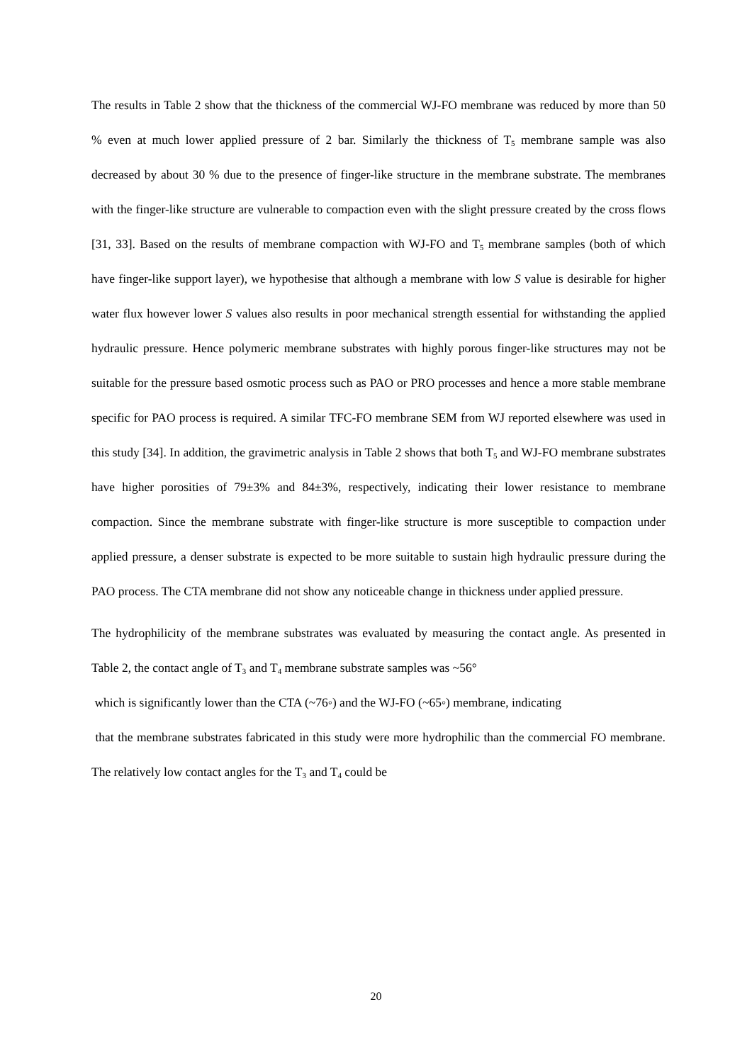The results in Table 2 show that the thickness of the commercial WJ-FO membrane was reduced by more than 50 % even at much lower applied pressure of 2 bar. Similarly the thickness of T<sub>5</sub> membrane sample was also decreased by about 30 % due to the presence of finger-like structure in the membrane substrate. The membranes with the finger-like structure are vulnerable to compaction even with the slight pressure created by the cross flows [31, 33]. Based on the results of membrane compaction with WJ-FO and T<sub>5</sub> membrane samples (both of which have finger-like support layer), we hypothesise that although a membrane with low S value is desirable for higher water flux however lower S values also results in poor mechanical strength essential for withstanding the applied hydraulic pressure. Hence polymeric membrane substrates with highly porous finger-like structures may not be suitable for the pressure based osmotic process such as PAO or PRO processes and hence a more stable membrane specific for PAO process is required. A similar TFC-FO membrane SEM from WJ reported elsewhere was used in this study [34]. In addition, the gravimetric analysis in Table 2 shows that both T<sub>5</sub> and WJ-FO membrane substrates have higher porosities of 79±3% and 84±3%, respectively, indicating their lower resistance to membrane compaction. Since the membrane substrate with finger-like structure is more susceptible to compaction under applied pressure, a denser substrate is expected to be more suitable to sustain high hydraulic pressure during the PAO process. The CTA membrane did not show any noticeable change in thickness under applied pressure.
The hydrophilicity of the membrane substrates was evaluated by measuring the contact angle. As presented in Table 2, the contact angle of T<sub>3</sub> and T<sub>4</sub> membrane substrate samples was ~56°
which is significantly lower than the CTA (~76◦) and the WJ-FO (~65◦) membrane, indicating
that the membrane substrates fabricated in this study were more hydrophilic than the commercial FO membrane. The relatively low contact angles for the T<sub>3</sub> and T<sub>4</sub> could be
20